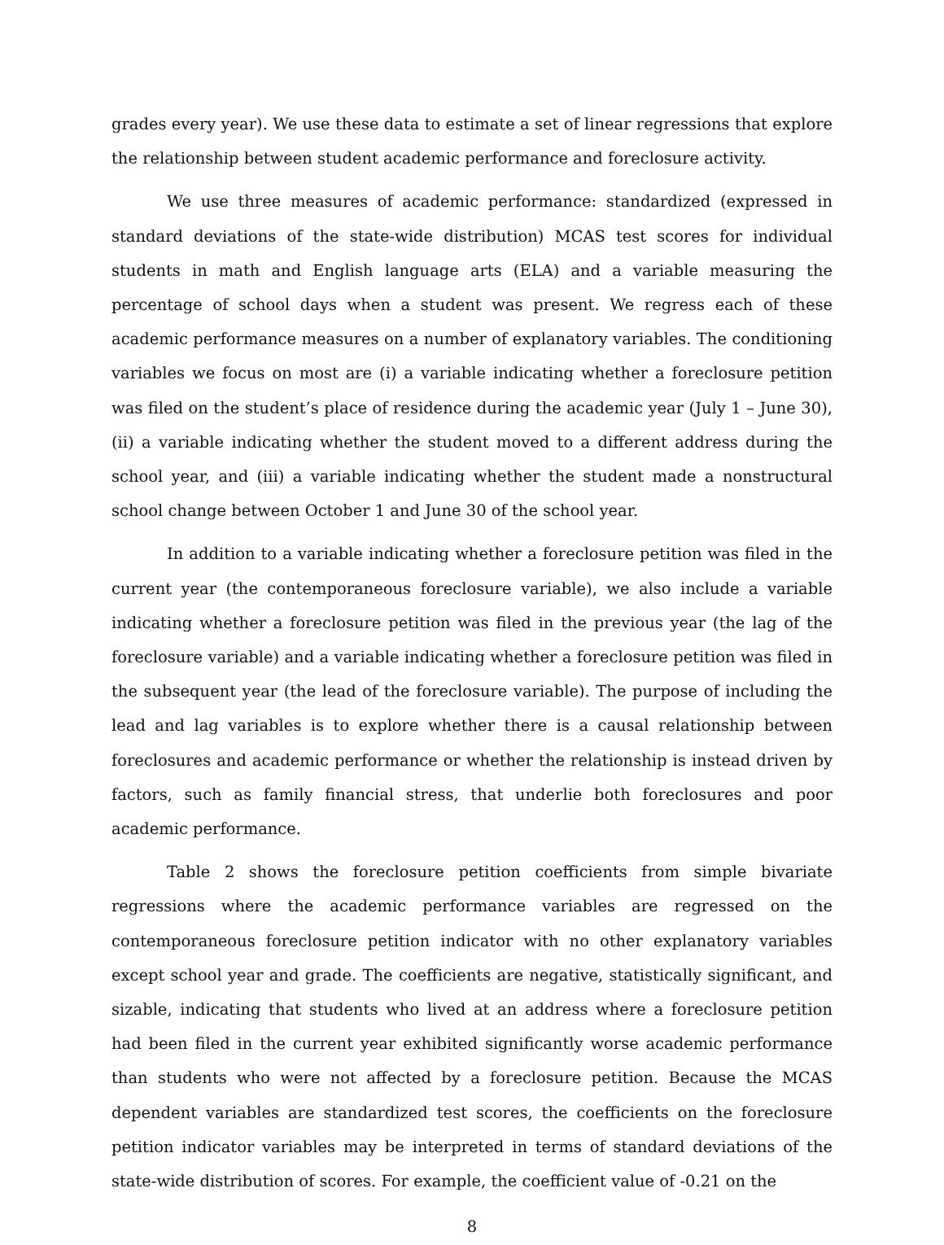grades every year). We use these data to estimate a set of linear regressions that explore the relationship between student academic performance and foreclosure activity.
We use three measures of academic performance: standardized (expressed in standard deviations of the state-wide distribution) MCAS test scores for individual students in math and English language arts (ELA) and a variable measuring the percentage of school days when a student was present. We regress each of these academic performance measures on a number of explanatory variables. The conditioning variables we focus on most are (i) a variable indicating whether a foreclosure petition was filed on the student’s place of residence during the academic year (July 1 – June 30), (ii) a variable indicating whether the student moved to a different address during the school year, and (iii) a variable indicating whether the student made a nonstructural school change between October 1 and June 30 of the school year.
In addition to a variable indicating whether a foreclosure petition was filed in the current year (the contemporaneous foreclosure variable), we also include a variable indicating whether a foreclosure petition was filed in the previous year (the lag of the foreclosure variable) and a variable indicating whether a foreclosure petition was filed in the subsequent year (the lead of the foreclosure variable). The purpose of including the lead and lag variables is to explore whether there is a causal relationship between foreclosures and academic performance or whether the relationship is instead driven by factors, such as family financial stress, that underlie both foreclosures and poor academic performance.
Table 2 shows the foreclosure petition coefficients from simple bivariate regressions where the academic performance variables are regressed on the contemporaneous foreclosure petition indicator with no other explanatory variables except school year and grade. The coefficients are negative, statistically significant, and sizable, indicating that students who lived at an address where a foreclosure petition had been filed in the current year exhibited significantly worse academic performance than students who were not affected by a foreclosure petition. Because the MCAS dependent variables are standardized test scores, the coefficients on the foreclosure petition indicator variables may be interpreted in terms of standard deviations of the state-wide distribution of scores. For example, the coefficient value of -0.21 on the
8